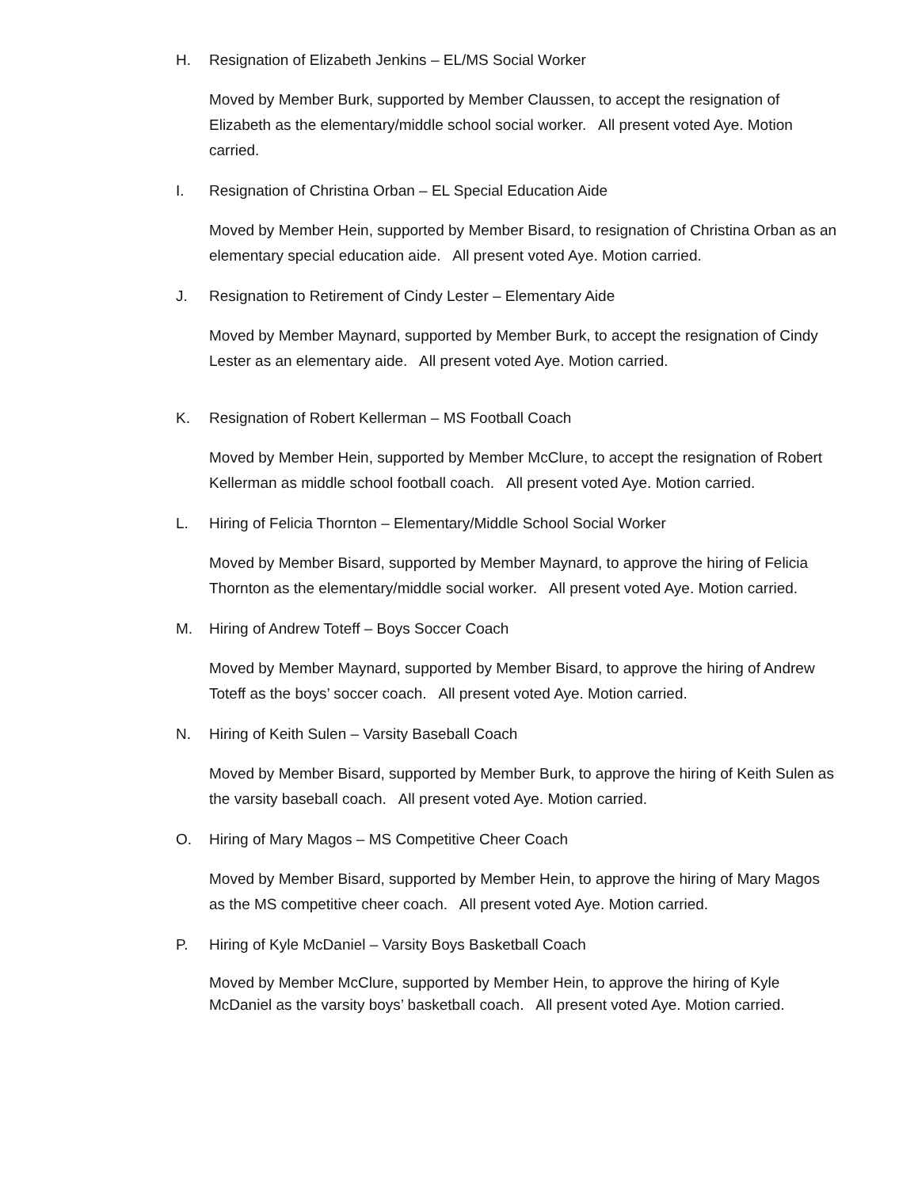H. Resignation of Elizabeth Jenkins – EL/MS Social Worker
Moved by Member Burk, supported by Member Claussen, to accept the resignation of Elizabeth as the elementary/middle school social worker. All present voted Aye. Motion carried.
I. Resignation of Christina Orban – EL Special Education Aide
Moved by Member Hein, supported by Member Bisard, to resignation of Christina Orban as an elementary special education aide. All present voted Aye. Motion carried.
J. Resignation to Retirement of Cindy Lester – Elementary Aide
Moved by Member Maynard, supported by Member Burk, to accept the resignation of Cindy Lester as an elementary aide. All present voted Aye. Motion carried.
K. Resignation of Robert Kellerman – MS Football Coach
Moved by Member Hein, supported by Member McClure, to accept the resignation of Robert Kellerman as middle school football coach. All present voted Aye. Motion carried.
L. Hiring of Felicia Thornton – Elementary/Middle School Social Worker
Moved by Member Bisard, supported by Member Maynard, to approve the hiring of Felicia Thornton as the elementary/middle social worker. All present voted Aye. Motion carried.
M. Hiring of Andrew Toteff – Boys Soccer Coach
Moved by Member Maynard, supported by Member Bisard, to approve the hiring of Andrew Toteff as the boys’ soccer coach. All present voted Aye. Motion carried.
N. Hiring of Keith Sulen – Varsity Baseball Coach
Moved by Member Bisard, supported by Member Burk, to approve the hiring of Keith Sulen as the varsity baseball coach. All present voted Aye. Motion carried.
O. Hiring of Mary Magos – MS Competitive Cheer Coach
Moved by Member Bisard, supported by Member Hein, to approve the hiring of Mary Magos as the MS competitive cheer coach. All present voted Aye. Motion carried.
P. Hiring of Kyle McDaniel – Varsity Boys Basketball Coach
Moved by Member McClure, supported by Member Hein, to approve the hiring of Kyle McDaniel as the varsity boys’ basketball coach. All present voted Aye. Motion carried.